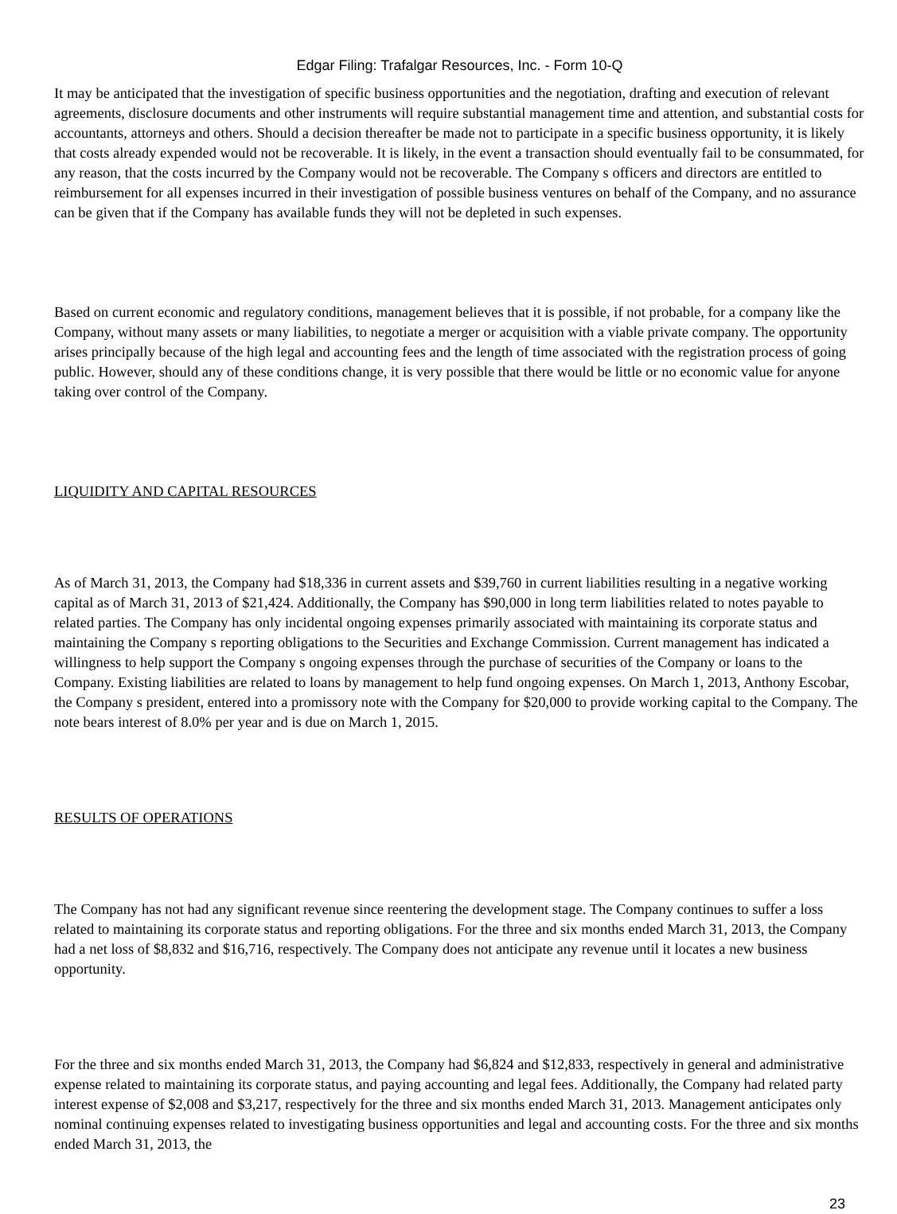Edgar Filing: Trafalgar Resources, Inc. - Form 10-Q
It may be anticipated that the investigation of specific business opportunities and the negotiation, drafting and execution of relevant agreements, disclosure documents and other instruments will require substantial management time and attention, and substantial costs for accountants, attorneys and others. Should a decision thereafter be made not to participate in a specific business opportunity, it is likely that costs already expended would not be recoverable. It is likely, in the event a transaction should eventually fail to be consummated, for any reason, that the costs incurred by the Company would not be recoverable. The Company s officers and directors are entitled to reimbursement for all expenses incurred in their investigation of possible business ventures on behalf of the Company, and no assurance can be given that if the Company has available funds they will not be depleted in such expenses.
Based on current economic and regulatory conditions, management believes that it is possible, if not probable, for a company like the Company, without many assets or many liabilities, to negotiate a merger or acquisition with a viable private company. The opportunity arises principally because of the high legal and accounting fees and the length of time associated with the registration process of going public. However, should any of these conditions change, it is very possible that there would be little or no economic value for anyone taking over control of the Company.
LIQUIDITY AND CAPITAL RESOURCES
As of March 31, 2013, the Company had $18,336 in current assets and $39,760 in current liabilities resulting in a negative working capital as of March 31, 2013 of $21,424. Additionally, the Company has $90,000 in long term liabilities related to notes payable to related parties. The Company has only incidental ongoing expenses primarily associated with maintaining its corporate status and maintaining the Company s reporting obligations to the Securities and Exchange Commission. Current management has indicated a willingness to help support the Company s ongoing expenses through the purchase of securities of the Company or loans to the Company. Existing liabilities are related to loans by management to help fund ongoing expenses. On March 1, 2013, Anthony Escobar, the Company s president, entered into a promissory note with the Company for $20,000 to provide working capital to the Company. The note bears interest of 8.0% per year and is due on March 1, 2015.
RESULTS OF OPERATIONS
The Company has not had any significant revenue since reentering the development stage. The Company continues to suffer a loss related to maintaining its corporate status and reporting obligations. For the three and six months ended March 31, 2013, the Company had a net loss of $8,832 and $16,716, respectively. The Company does not anticipate any revenue until it locates a new business opportunity.
For the three and six months ended March 31, 2013, the Company had $6,824 and $12,833, respectively in general and administrative expense related to maintaining its corporate status, and paying accounting and legal fees. Additionally, the Company had related party interest expense of $2,008 and $3,217, respectively for the three and six months ended March 31, 2013. Management anticipates only nominal continuing expenses related to investigating business opportunities and legal and accounting costs. For the three and six months ended March 31, 2013, the
23